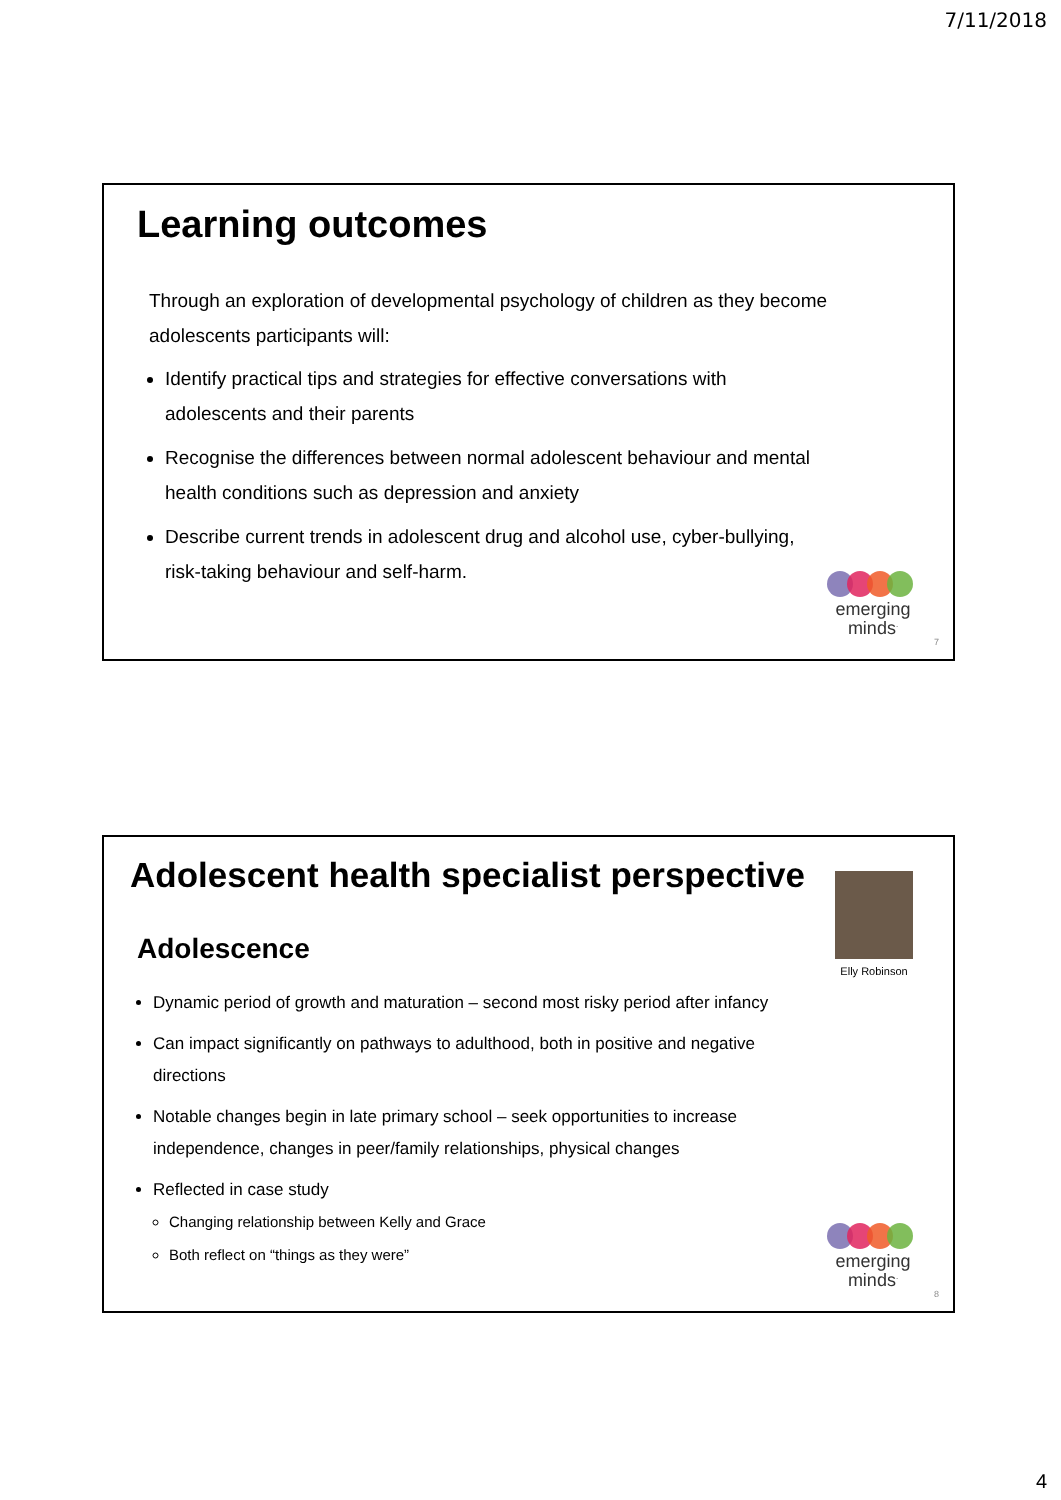7/11/2018
Learning outcomes
Through an exploration of developmental psychology of children as they become adolescents participants will:
Identify practical tips and strategies for effective conversations with adolescents and their parents
Recognise the differences between normal adolescent behaviour and mental health conditions such as depression and anxiety
Describe current trends in adolescent drug and alcohol use, cyber-bullying, risk-taking behaviour and self-harm.
emerging
minds<sup>.</sup>
7
Adolescent health specialist perspective
Elly Robinson
Adolescence
Dynamic period of growth and maturation – second most risky period after infancy
Can impact significantly on pathways to adulthood, both in positive and negative directions
Notable changes begin in late primary school – seek opportunities to increase independence, changes in peer/family relationships, physical changes
Reflected in case study
Changing relationship between Kelly and Grace
Both reflect on “things as they were”
emerging
minds<sup>.</sup>
8
4